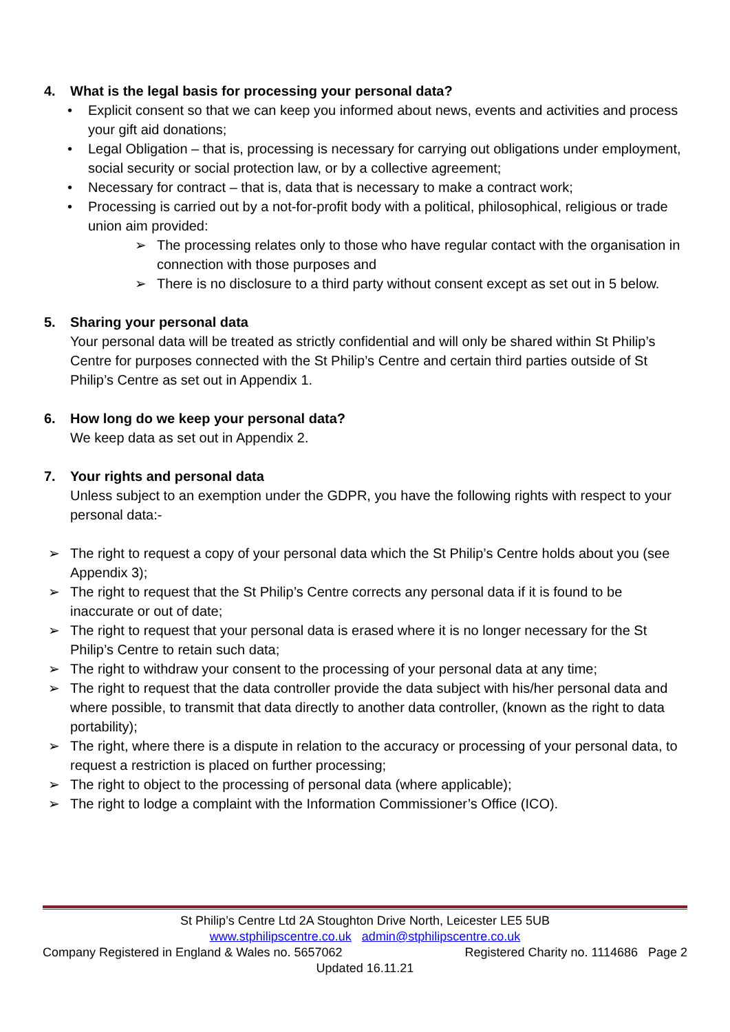4. What is the legal basis for processing your personal data?
• Explicit consent so that we can keep you informed about news, events and activities and process your gift aid donations;
• Legal Obligation – that is, processing is necessary for carrying out obligations under employment, social security or social protection law, or by a collective agreement;
• Necessary for contract – that is, data that is necessary to make a contract work;
• Processing is carried out by a not-for-profit body with a political, philosophical, religious or trade union aim provided:
➢ The processing relates only to those who have regular contact with the organisation in connection with those purposes and
➢ There is no disclosure to a third party without consent except as set out in 5 below.
5. Sharing your personal data
Your personal data will be treated as strictly confidential and will only be shared within St Philip’s Centre for purposes connected with the St Philip’s Centre and certain third parties outside of St Philip’s Centre as set out in Appendix 1.
6. How long do we keep your personal data?
We keep data as set out in Appendix 2.
7. Your rights and personal data
Unless subject to an exemption under the GDPR, you have the following rights with respect to your personal data:-
➢ The right to request a copy of your personal data which the St Philip’s Centre holds about you (see Appendix 3);
➢ The right to request that the St Philip’s Centre corrects any personal data if it is found to be inaccurate or out of date;
➢ The right to request that your personal data is erased where it is no longer necessary for the St Philip’s Centre to retain such data;
➢ The right to withdraw your consent to the processing of your personal data at any time;
➢ The right to request that the data controller provide the data subject with his/her personal data and where possible, to transmit that data directly to another data controller, (known as the right to data portability);
➢ The right, where there is a dispute in relation to the accuracy or processing of your personal data, to request a restriction is placed on further processing;
➢ The right to object to the processing of personal data (where applicable);
➢ The right to lodge a complaint with the Information Commissioner’s Office (ICO).
St Philip’s Centre Ltd 2A Stoughton Drive North, Leicester LE5 5UB
www.stphilipscentre.co.uk admin@stphilipscentre.co.uk
Company Registered in England & Wales no. 5657062 Registered Charity no. 1114686 Page 2
Updated 16.11.21